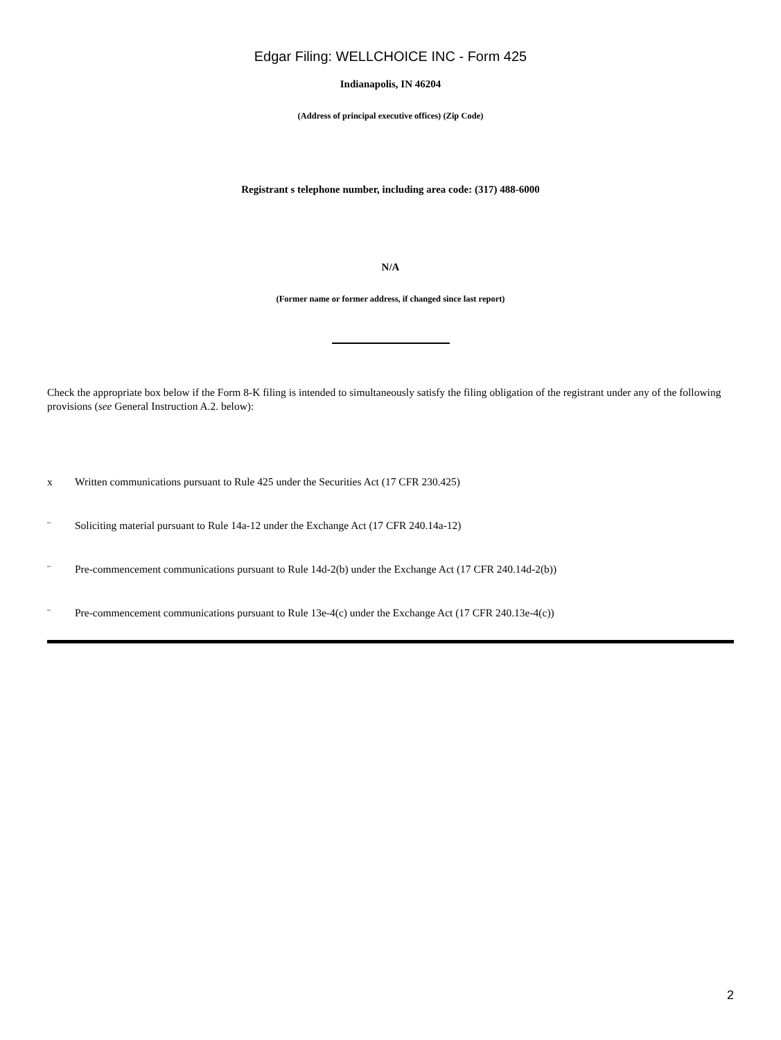Edgar Filing: WELLCHOICE INC - Form 425
Indianapolis, IN 46204
(Address of principal executive offices) (Zip Code)
Registrant s telephone number, including area code: (317) 488-6000
N/A
(Former name or former address, if changed since last report)
Check the appropriate box below if the Form 8-K filing is intended to simultaneously satisfy the filing obligation of the registrant under any of the following provisions (see General Instruction A.2. below):
x Written communications pursuant to Rule 425 under the Securities Act (17 CFR 230.425)
¨ Soliciting material pursuant to Rule 14a-12 under the Exchange Act (17 CFR 240.14a-12)
¨ Pre-commencement communications pursuant to Rule 14d-2(b) under the Exchange Act (17 CFR 240.14d-2(b))
¨ Pre-commencement communications pursuant to Rule 13e-4(c) under the Exchange Act (17 CFR 240.13e-4(c))
2